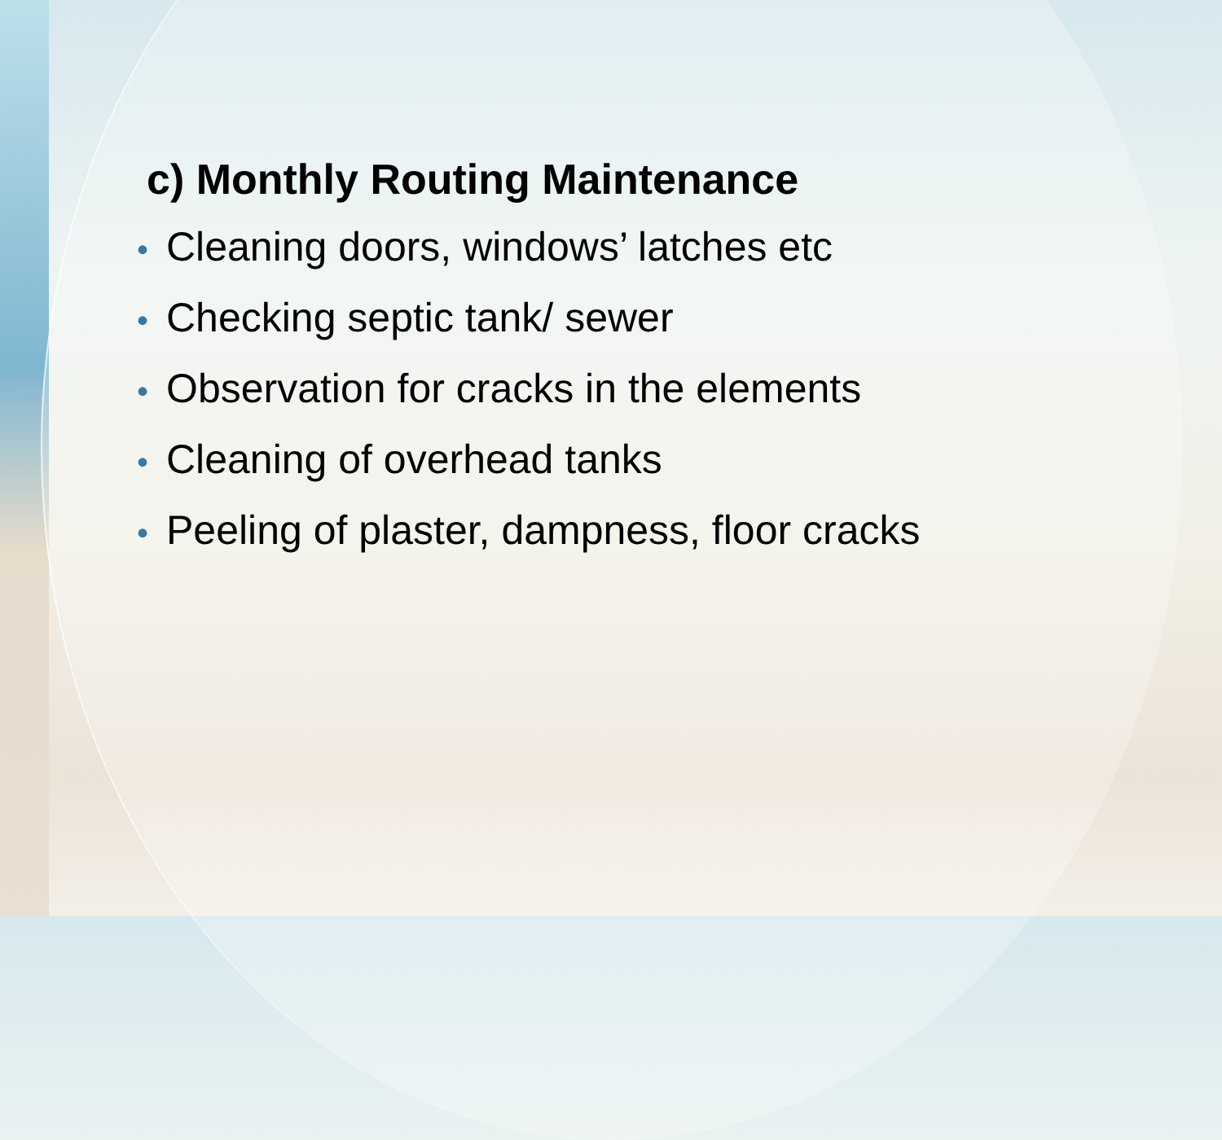c) Monthly Routing Maintenance
• Cleaning doors, windows’ latches etc
• Checking septic tank/ sewer
• Observation for cracks in the elements
• Cleaning of overhead tanks
• Peeling of plaster, dampness, floor cracks